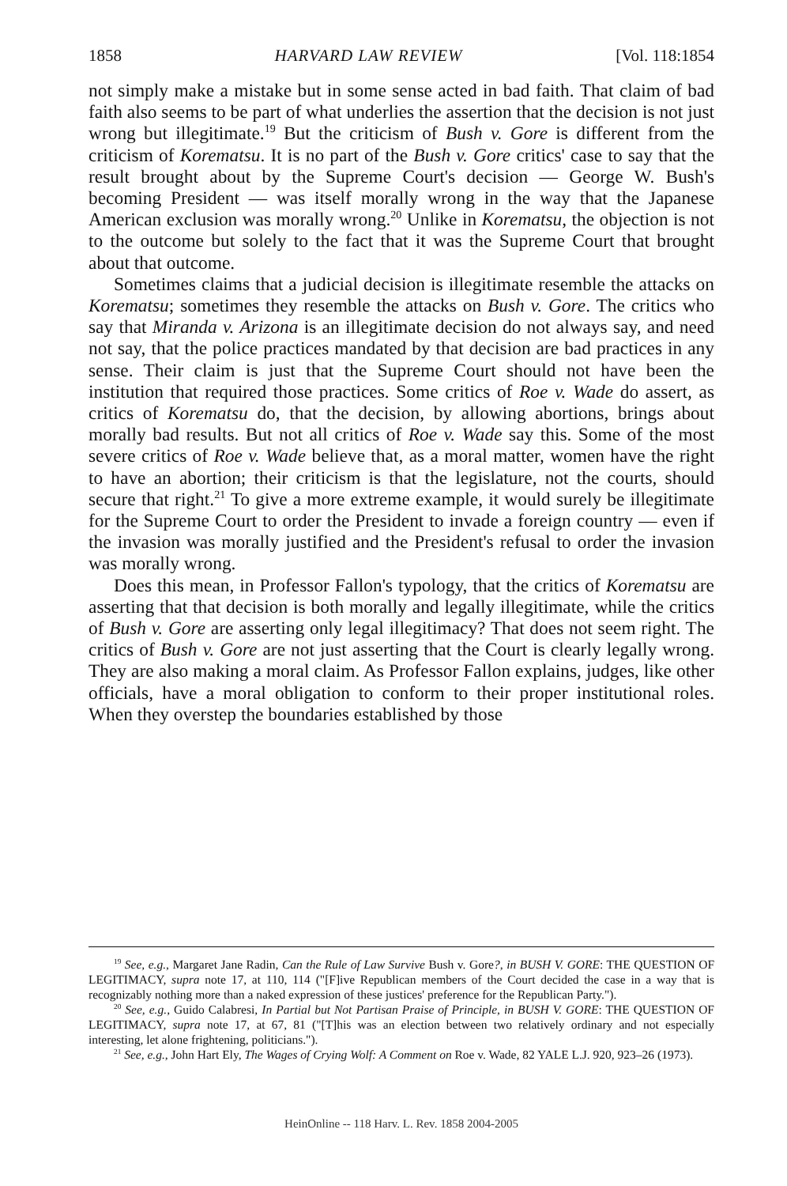1858 HARVARD LAW REVIEW [Vol. 118:1854
not simply make a mistake but in some sense acted in bad faith. That claim of bad faith also seems to be part of what underlies the assertion that the decision is not just wrong but illegitimate.<sup>19</sup> But the criticism of Bush v. Gore is different from the criticism of Korematsu. It is no part of the Bush v. Gore critics' case to say that the result brought about by the Supreme Court's decision — George W. Bush's becoming President — was itself morally wrong in the way that the Japanese American exclusion was morally wrong.<sup>20</sup> Unlike in Korematsu, the objection is not to the outcome but solely to the fact that it was the Supreme Court that brought about that outcome.
Sometimes claims that a judicial decision is illegitimate resemble the attacks on Korematsu; sometimes they resemble the attacks on Bush v. Gore. The critics who say that Miranda v. Arizona is an illegitimate decision do not always say, and need not say, that the police practices mandated by that decision are bad practices in any sense. Their claim is just that the Supreme Court should not have been the institution that required those practices. Some critics of Roe v. Wade do assert, as critics of Korematsu do, that the decision, by allowing abortions, brings about morally bad results. But not all critics of Roe v. Wade say this. Some of the most severe critics of Roe v. Wade believe that, as a moral matter, women have the right to have an abortion; their criticism is that the legislature, not the courts, should secure that right.<sup>21</sup> To give a more extreme example, it would surely be illegitimate for the Supreme Court to order the President to invade a foreign country — even if the invasion was morally justified and the President's refusal to order the invasion was morally wrong.
Does this mean, in Professor Fallon's typology, that the critics of Korematsu are asserting that that decision is both morally and legally illegitimate, while the critics of Bush v. Gore are asserting only legal illegitimacy? That does not seem right. The critics of Bush v. Gore are not just asserting that the Court is clearly legally wrong. They are also making a moral claim. As Professor Fallon explains, judges, like other officials, have a moral obligation to conform to their proper institutional roles. When they overstep the boundaries established by those
<sup>19</sup> See, e.g., Margaret Jane Radin, Can the Rule of Law Survive Bush v. Gore?, in BUSH V. GORE: THE QUESTION OF LEGITIMACY, supra note 17, at 110, 114 ("[F]ive Republican members of the Court decided the case in a way that is recognizably nothing more than a naked expression of these justices' preference for the Republican Party.").
<sup>20</sup> See, e.g., Guido Calabresi, In Partial but Not Partisan Praise of Principle, in BUSH V. GORE: THE QUESTION OF LEGITIMACY, supra note 17, at 67, 81 ("[T]his was an election between two relatively ordinary and not especially interesting, let alone frightening, politicians.").
<sup>21</sup> See, e.g., John Hart Ely, The Wages of Crying Wolf: A Comment on Roe v. Wade, 82 YALE L.J. 920, 923–26 (1973).
HeinOnline -- 118 Harv. L. Rev. 1858 2004-2005